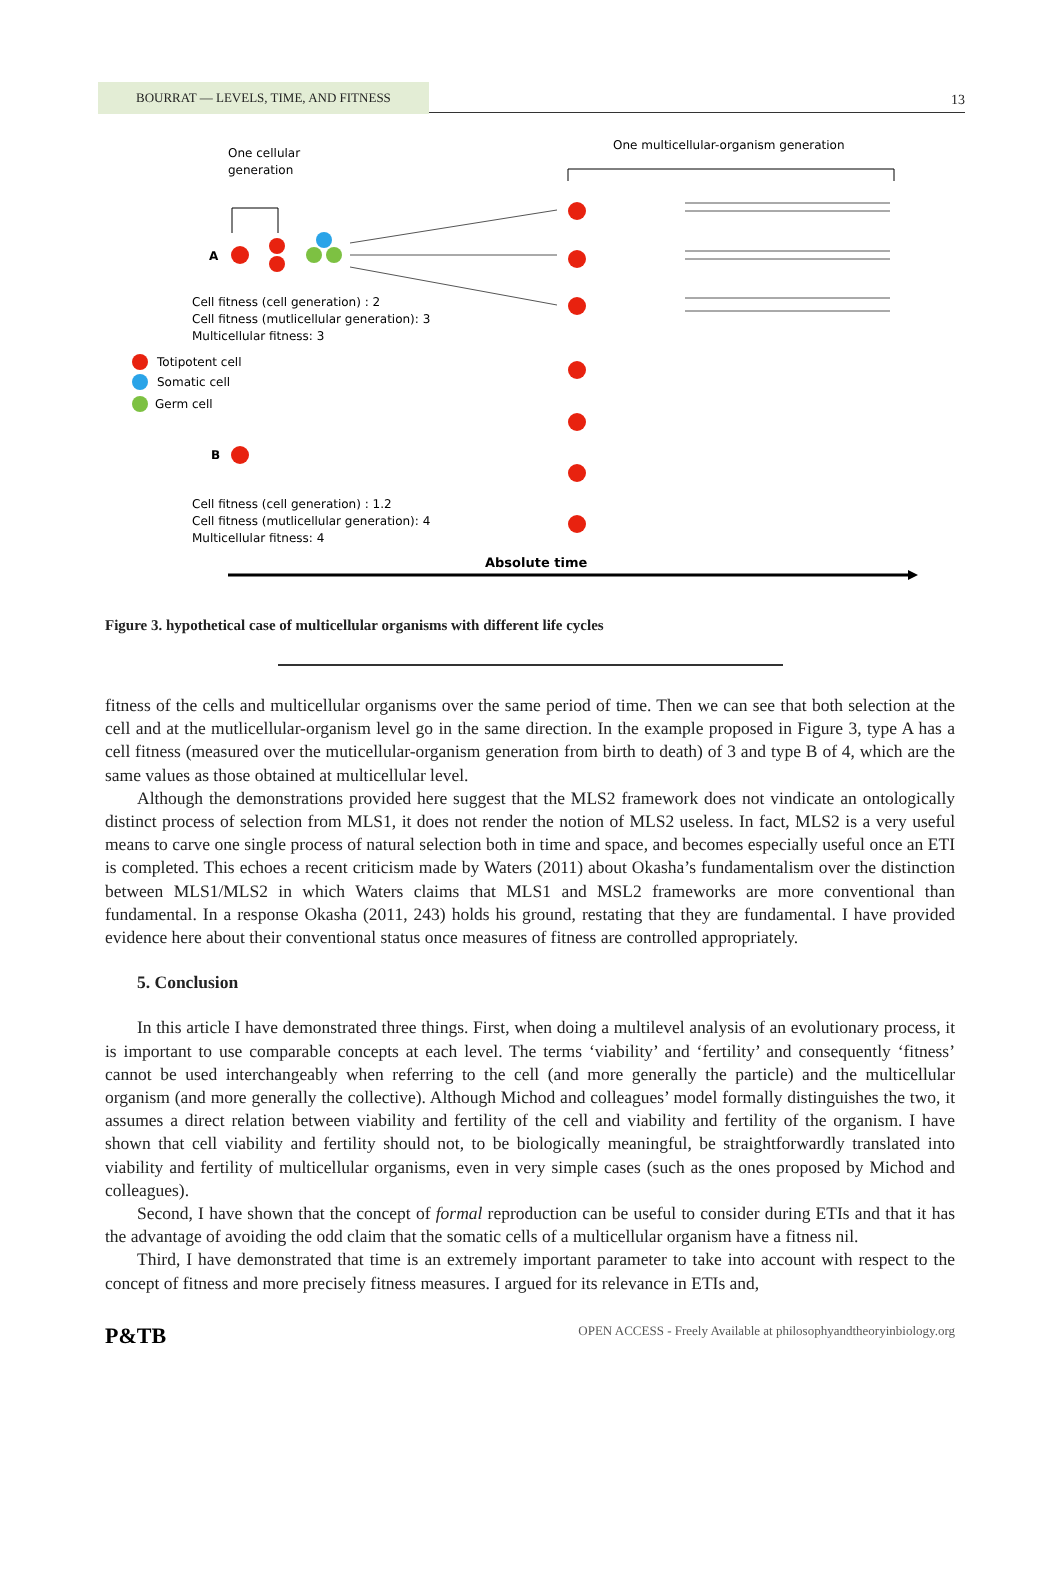BOURRAT — LEVELS, TIME, AND FITNESS
13
One cellular
generation
One multicellular-organism generation
A
Cell fitness (cell generation) : 2
Cell fitness (mutlicellular generation): 3
Multicellular fitness: 3
Totipotent cell
Somatic cell
Germ cell
B
Cell fitness (cell generation) : 1.2
Cell fitness (mutlicellular generation): 4
Multicellular fitness: 4
Absolute time
Figure 3. hypothetical case of multicellular organisms with different life cycles
fitness of the cells and multicellular organisms over the same period of time. Then we can see that both selection at the cell and at the mutlicellular-organism level go in the same direction. In the example proposed in Figure 3, type A has a cell fitness (measured over the muticellular-organism generation from birth to death) of 3 and type B of 4, which are the same values as those obtained at multicellular level.
Although the demonstrations provided here suggest that the MLS2 framework does not vindicate an ontologically distinct process of selection from MLS1, it does not render the notion of MLS2 useless. In fact, MLS2 is a very useful means to carve one single process of natural selection both in time and space, and becomes especially useful once an ETI is completed. This echoes a recent criticism made by Waters (2011) about Okasha’s fundamentalism over the distinction between MLS1/MLS2 in which Waters claims that MLS1 and MSL2 frameworks are more conventional than fundamental. In a response Okasha (2011, 243) holds his ground, restating that they are fundamental. I have provided evidence here about their conventional status once measures of fitness are controlled appropriately.
5. Conclusion
In this article I have demonstrated three things. First, when doing a multilevel analysis of an evolutionary process, it is important to use comparable concepts at each level. The terms ‘viability’ and ‘fertility’ and consequently ‘fitness’ cannot be used interchangeably when referring to the cell (and more generally the particle) and the multicellular organism (and more generally the collective). Although Michod and colleagues’ model formally distinguishes the two, it assumes a direct relation between viability and fertility of the cell and viability and fertility of the organism. I have shown that cell viability and fertility should not, to be biologically meaningful, be straightforwardly translated into viability and fertility of multicellular organisms, even in very simple cases (such as the ones proposed by Michod and colleagues).
Second, I have shown that the concept of formal reproduction can be useful to consider during ETIs and that it has the advantage of avoiding the odd claim that the somatic cells of a multicellular organism have a fitness nil.
Third, I have demonstrated that time is an extremely important parameter to take into account with respect to the concept of fitness and more precisely fitness measures. I argued for its relevance in ETIs and,
P&TB OPEN ACCESS - Freely Available at philosophyandtheoryinbiology.org